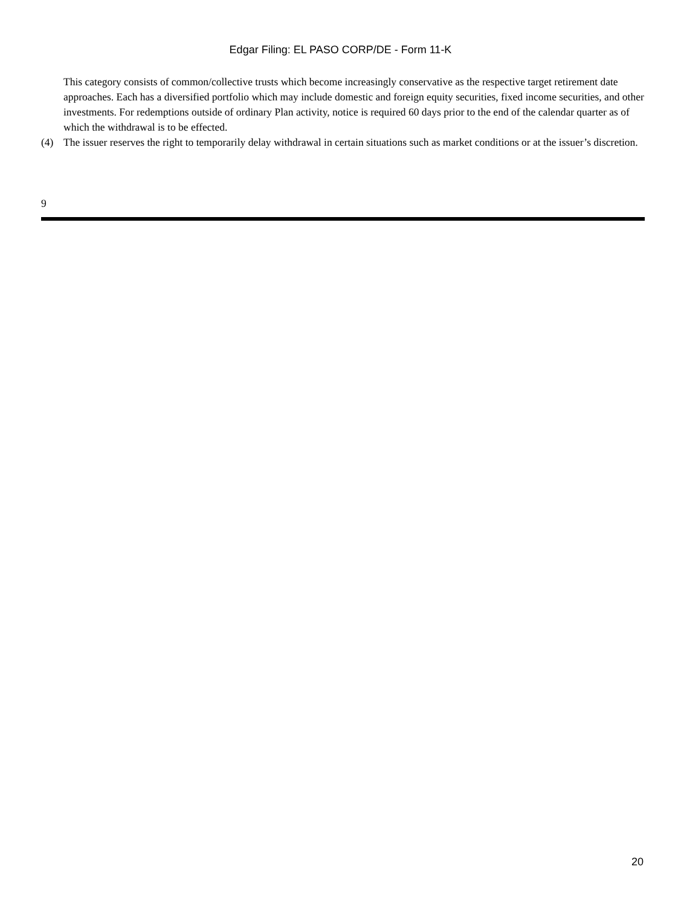Edgar Filing: EL PASO CORP/DE - Form 11-K
This category consists of common/collective trusts which become increasingly conservative as the respective target retirement date approaches. Each has a diversified portfolio which may include domestic and foreign equity securities, fixed income securities, and other investments. For redemptions outside of ordinary Plan activity, notice is required 60 days prior to the end of the calendar quarter as of which the withdrawal is to be effected.
(4) The issuer reserves the right to temporarily delay withdrawal in certain situations such as market conditions or at the issuer’s discretion.
9
20